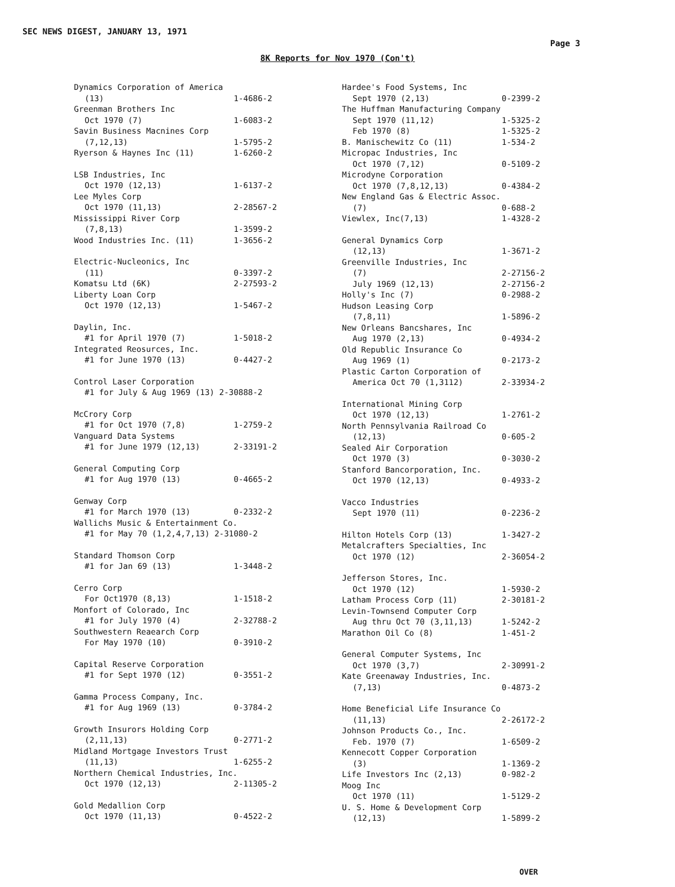SEC NEWS DIGEST, JANUARY 13, 1971
Page 3
8K Reports for Nov 1970 (Con't)
| Dynamics Corporation of America | |
| (13) | 1-4686-2 |
| Greenman Brothers Inc | |
| Oct 1970 (7) | 1-6083-2 |
| Savin Business Macnines Corp | |
| (7,12,13) | 1-5795-2 |
| Ryerson & Haynes Inc (11) | 1-6260-2 |
| LSB Industries, Inc | |
| Oct 1970 (12,13) | 1-6137-2 |
| Lee Myles Corp | |
| Oct 1970 (11,13) | 2-28567-2 |
| Mississippi River Corp | |
| (7,8,13) | 1-3599-2 |
| Wood Industries Inc. (11) | 1-3656-2 |
| Electric-Nucleonics, Inc | |
| (11) | 0-3397-2 |
| Komatsu Ltd (6K) | 2-27593-2 |
| Liberty Loan Corp | |
| Oct 1970 (12,13) | 1-5467-2 |
| Daylin, Inc. | |
| #1 for April 1970 (7) | 1-5018-2 |
| Integrated Reosurces, Inc. | |
| #1 for June 1970 (13) | 0-4427-2 |
| Control Laser Corporation | |
| #1 for July & Aug 1969 (13) 2-30888-2 | |
| McCrory Corp | |
| #1 for Oct 1970 (7,8) | 1-2759-2 |
| Vanguard Data Systems | |
| #1 for June 1979 (12,13) | 2-33191-2 |
| General Computing Corp | |
| #1 for Aug 1970 (13) | 0-4665-2 |
| Genway Corp | |
| #1 for March 1970 (13) | 0-2332-2 |
| Wallichs Music & Entertainment Co. | |
| #1 for May 70 (1,2,4,7,13) 2-31080-2 | |
| Standard Thomson Corp | |
| #1 for Jan 69 (13) | 1-3448-2 |
| Cerro Corp | |
| For Oct1970 (8,13) | 1-1518-2 |
| Monfort of Colorado, Inc | |
| #1 for July 1970 (4) | 2-32788-2 |
| Southwestern Reaearch Corp | |
| For May 1970 (10) | 0-3910-2 |
| Capital Reserve Corporation | |
| #1 for Sept 1970 (12) | 0-3551-2 |
| Gamma Process Company, Inc. | |
| #1 for Aug 1969 (13) | 0-3784-2 |
| Growth Insurors Holding Corp | |
| (2,11,13) | 0-2771-2 |
| Midland Mortgage Investors Trust | |
| (11,13) | 1-6255-2 |
| Northern Chemical Industries, Inc. | |
| Oct 1970 (12,13) | 2-11305-2 |
| Gold Medallion Corp | |
| Oct 1970 (11,13) | 0-4522-2 |
| Hardee's Food Systems, Inc | |
| Sept 1970 (2,13) | 0-2399-2 |
| The Huffman Manufacturing Company | |
| Sept 1970 (11,12) | 1-5325-2 |
| Feb 1970 (8) | 1-5325-2 |
| B. Manischewitz Co (11) | 1-534-2 |
| Micropac Industries, Inc | |
| Oct 1970 (7,12) | 0-5109-2 |
| Microdyne Corporation | |
| Oct 1970 (7,8,12,13) | 0-4384-2 |
| New England Gas & Electric Assoc. | |
| (7) | 0-688-2 |
| Viewlex, Inc(7,13) | 1-4328-2 |
| General Dynamics Corp | |
| (12,13) | 1-3671-2 |
| Greenville Industries, Inc | |
| (7) | 2-27156-2 |
| July 1969 (12,13) | 2-27156-2 |
| Holly's Inc (7) | 0-2988-2 |
| Hudson Leasing Corp | |
| (7,8,11) | 1-5896-2 |
| New Orleans Bancshares, Inc | |
| Aug 1970 (2,13) | 0-4934-2 |
| Old Republic Insurance Co | |
| Aug 1969 (1) | 0-2173-2 |
| Plastic Carton Corporation of | |
| America Oct 70 (1,3112) | 2-33934-2 |
| International Mining Corp | |
| Oct 1970 (12,13) | 1-2761-2 |
| North Pennsylvania Railroad Co | |
| (12,13) | 0-605-2 |
| Sealed Air Corporation | |
| Oct 1970 (3) | 0-3030-2 |
| Stanford Bancorporation, Inc. | |
| Oct 1970 (12,13) | 0-4933-2 |
| Vacco Industries | |
| Sept 1970 (11) | 0-2236-2 |
| Hilton Hotels Corp (13) | 1-3427-2 |
| Metalcrafters Specialties, Inc | |
| Oct 1970 (12) | 2-36054-2 |
| Jefferson Stores, Inc. | |
| Oct 1970 (12) | 1-5930-2 |
| Latham Process Corp (11) | 2-30181-2 |
| Levin-Townsend Computer Corp | |
| Aug thru Oct 70 (3,11,13) | 1-5242-2 |
| Marathon Oil Co (8) | 1-451-2 |
| General Computer Systems, Inc | |
| Oct 1970 (3,7) | 2-30991-2 |
| Kate Greenaway Industries, Inc. | |
| (7,13) | 0-4873-2 |
| Home Beneficial Life Insurance Co | |
| (11,13) | 2-26172-2 |
| Johnson Products Co., Inc. | |
| Feb. 1970 (7) | 1-6509-2 |
| Kennecott Copper Corporation | |
| (3) | 1-1369-2 |
| Life Investors Inc (2,13) | 0-982-2 |
| Moog Inc | |
| Oct 1970 (11) | 1-5129-2 |
| U. S. Home & Development Corp | |
| (12,13) | 1-5899-2 |
OVER